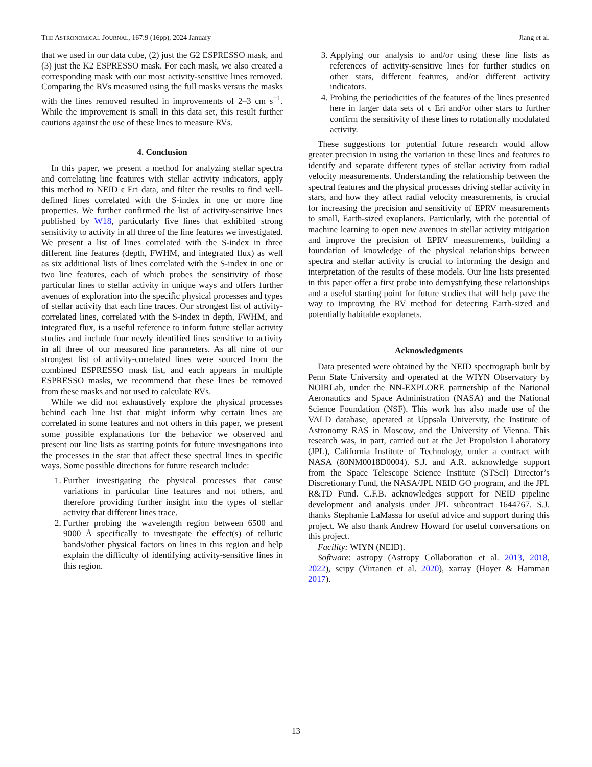THE ASTRONOMICAL JOURNAL, 167:9 (16pp), 2024 January Jiang et al.
that we used in our data cube, (2) just the G2 ESPRESSO mask, and (3) just the K2 ESPRESSO mask. For each mask, we also created a corresponding mask with our most activity-sensitive lines removed. Comparing the RVs measured using the full masks versus the masks with the lines removed resulted in improvements of 2–3 cm s<sup>−1</sup>. While the improvement is small in this data set, this result further cautions against the use of these lines to measure RVs.
4. Conclusion
In this paper, we present a method for analyzing stellar spectra and correlating line features with stellar activity indicators, apply this method to NEID ϵ Eri data, and filter the results to find well-defined lines correlated with the S-index in one or more line properties. We further confirmed the list of activity-sensitive lines published by W18, particularly five lines that exhibited strong sensitivity to activity in all three of the line features we investigated. We present a list of lines correlated with the S-index in three different line features (depth, FWHM, and integrated flux) as well as six additional lists of lines correlated with the S-index in one or two line features, each of which probes the sensitivity of those particular lines to stellar activity in unique ways and offers further avenues of exploration into the specific physical processes and types of stellar activity that each line traces. Our strongest list of activity-correlated lines, correlated with the S-index in depth, FWHM, and integrated flux, is a useful reference to inform future stellar activity studies and include four newly identified lines sensitive to activity in all three of our measured line parameters. As all nine of our strongest list of activity-correlated lines were sourced from the combined ESPRESSO mask list, and each appears in multiple ESPRESSO masks, we recommend that these lines be removed from these masks and not used to calculate RVs.
While we did not exhaustively explore the physical processes behind each line list that might inform why certain lines are correlated in some features and not others in this paper, we present some possible explanations for the behavior we observed and present our line lists as starting points for future investigations into the processes in the star that affect these spectral lines in specific ways. Some possible directions for future research include:
1. Further investigating the physical processes that cause variations in particular line features and not others, and therefore providing further insight into the types of stellar activity that different lines trace.
2. Further probing the wavelength region between 6500 and 9000 Å specifically to investigate the effect(s) of telluric bands/other physical factors on lines in this region and help explain the difficulty of identifying activity-sensitive lines in this region.
3. Applying our analysis to and/or using these line lists as references of activity-sensitive lines for further studies on other stars, different features, and/or different activity indicators.
4. Probing the periodicities of the features of the lines presented here in larger data sets of ϵ Eri and/or other stars to further confirm the sensitivity of these lines to rotationally modulated activity.
These suggestions for potential future research would allow greater precision in using the variation in these lines and features to identify and separate different types of stellar activity from radial velocity measurements. Understanding the relationship between the spectral features and the physical processes driving stellar activity in stars, and how they affect radial velocity measurements, is crucial for increasing the precision and sensitivity of EPRV measurements to small, Earth-sized exoplanets. Particularly, with the potential of machine learning to open new avenues in stellar activity mitigation and improve the precision of EPRV measurements, building a foundation of knowledge of the physical relationships between spectra and stellar activity is crucial to informing the design and interpretation of the results of these models. Our line lists presented in this paper offer a first probe into demystifying these relationships and a useful starting point for future studies that will help pave the way to improving the RV method for detecting Earth-sized and potentially habitable exoplanets.
Acknowledgments
Data presented were obtained by the NEID spectrograph built by Penn State University and operated at the WIYN Observatory by NOIRLab, under the NN-EXPLORE partnership of the National Aeronautics and Space Administration (NASA) and the National Science Foundation (NSF). This work has also made use of the VALD database, operated at Uppsala University, the Institute of Astronomy RAS in Moscow, and the University of Vienna. This research was, in part, carried out at the Jet Propulsion Laboratory (JPL), California Institute of Technology, under a contract with NASA (80NM0018D0004). S.J. and A.R. acknowledge support from the Space Telescope Science Institute (STScI) Director’s Discretionary Fund, the NASA/JPL NEID GO program, and the JPL R&TD Fund. C.F.B. acknowledges support for NEID pipeline development and analysis under JPL subcontract 1644767. S.J. thanks Stephanie LaMassa for useful advice and support during this project. We also thank Andrew Howard for useful conversations on this project.
Facility: WIYN (NEID).
Software: astropy (Astropy Collaboration et al. 2013, 2018, 2022), scipy (Virtanen et al. 2020), xarray (Hoyer & Hamman 2017).
13